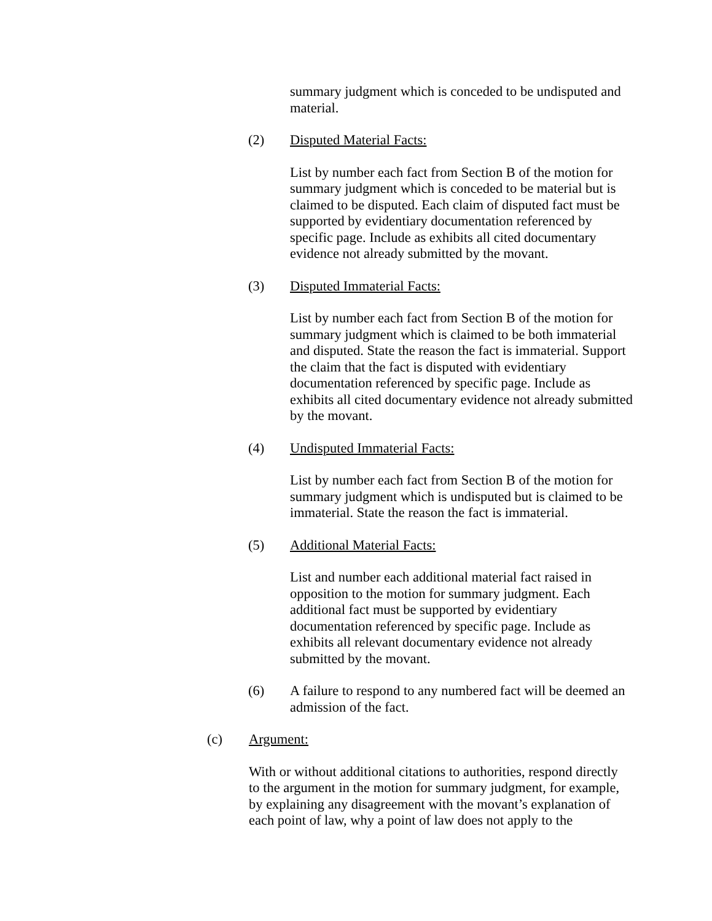summary judgment which is conceded to be undisputed and material.
(2) Disputed Material Facts:
List by number each fact from Section B of the motion for summary judgment which is conceded to be material but is claimed to be disputed. Each claim of disputed fact must be supported by evidentiary documentation referenced by specific page. Include as exhibits all cited documentary evidence not already submitted by the movant.
(3) Disputed Immaterial Facts:
List by number each fact from Section B of the motion for summary judgment which is claimed to be both immaterial and disputed. State the reason the fact is immaterial. Support the claim that the fact is disputed with evidentiary documentation referenced by specific page. Include as exhibits all cited documentary evidence not already submitted by the movant.
(4) Undisputed Immaterial Facts:
List by number each fact from Section B of the motion for summary judgment which is undisputed but is claimed to be immaterial. State the reason the fact is immaterial.
(5) Additional Material Facts:
List and number each additional material fact raised in opposition to the motion for summary judgment. Each additional fact must be supported by evidentiary documentation referenced by specific page. Include as exhibits all relevant documentary evidence not already submitted by the movant.
(6) A failure to respond to any numbered fact will be deemed an admission of the fact.
(c) Argument:
With or without additional citations to authorities, respond directly to the argument in the motion for summary judgment, for example, by explaining any disagreement with the movant’s explanation of each point of law, why a point of law does not apply to the